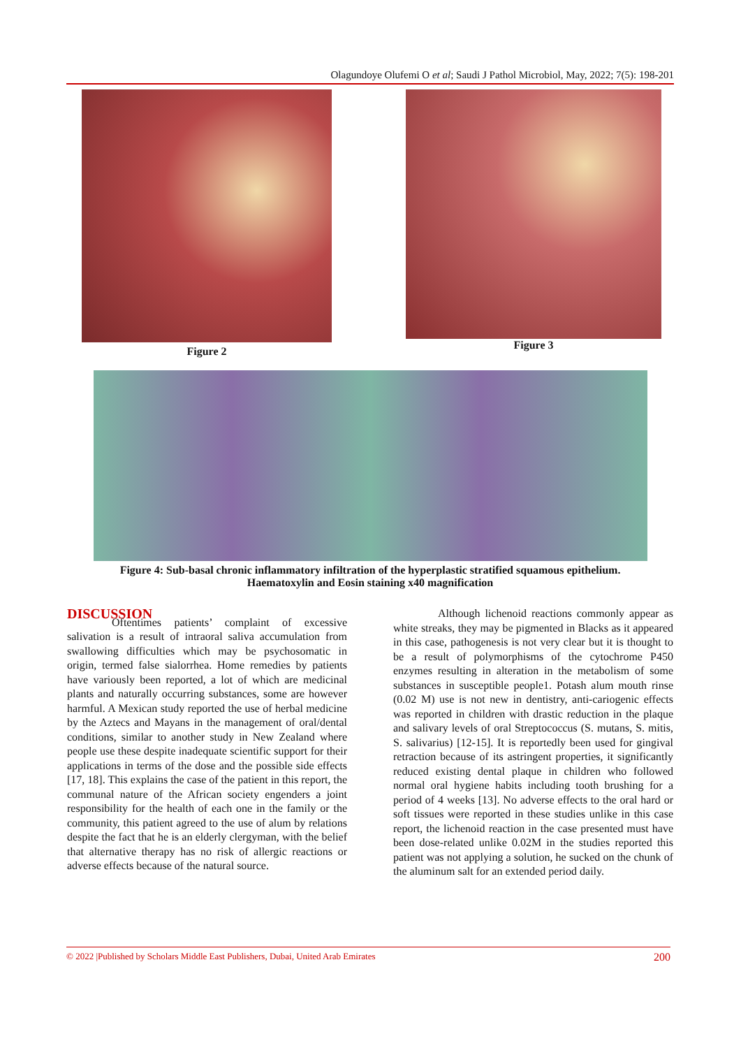Olagundoye Olufemi O et al; Saudi J Pathol Microbiol, May, 2022; 7(5): 198-201
Figure 2
Figure 3
Figure 4: Sub-basal chronic inflammatory infiltration of the hyperplastic stratified squamous epithelium.
Haematoxylin and Eosin staining x40 magnification
DISCUSSION
Oftentimes patients’ complaint of excessive salivation is a result of intraoral saliva accumulation from swallowing difficulties which may be psychosomatic in origin, termed false sialorrhea. Home remedies by patients have variously been reported, a lot of which are medicinal plants and naturally occurring substances, some are however harmful. A Mexican study reported the use of herbal medicine by the Aztecs and Mayans in the management of oral/dental conditions, similar to another study in New Zealand where people use these despite inadequate scientific support for their applications in terms of the dose and the possible side effects [17, 18]. This explains the case of the patient in this report, the communal nature of the African society engenders a joint responsibility for the health of each one in the family or the community, this patient agreed to the use of alum by relations despite the fact that he is an elderly clergyman, with the belief that alternative therapy has no risk of allergic reactions or adverse effects because of the natural source.
Although lichenoid reactions commonly appear as white streaks, they may be pigmented in Blacks as it appeared in this case, pathogenesis is not very clear but it is thought to be a result of polymorphisms of the cytochrome P450 enzymes resulting in alteration in the metabolism of some substances in susceptible people1. Potash alum mouth rinse (0.02 M) use is not new in dentistry, anti-cariogenic effects was reported in children with drastic reduction in the plaque and salivary levels of oral Streptococcus (S. mutans, S. mitis, S. salivarius) [12-15]. It is reportedly been used for gingival retraction because of its astringent properties, it significantly reduced existing dental plaque in children who followed normal oral hygiene habits including tooth brushing for a period of 4 weeks [13]. No adverse effects to the oral hard or soft tissues were reported in these studies unlike in this case report, the lichenoid reaction in the case presented must have been dose-related unlike 0.02M in the studies reported this patient was not applying a solution, he sucked on the chunk of the aluminum salt for an extended period daily.
© 2022 |Published by Scholars Middle East Publishers, Dubai, United Arab Emirates 200